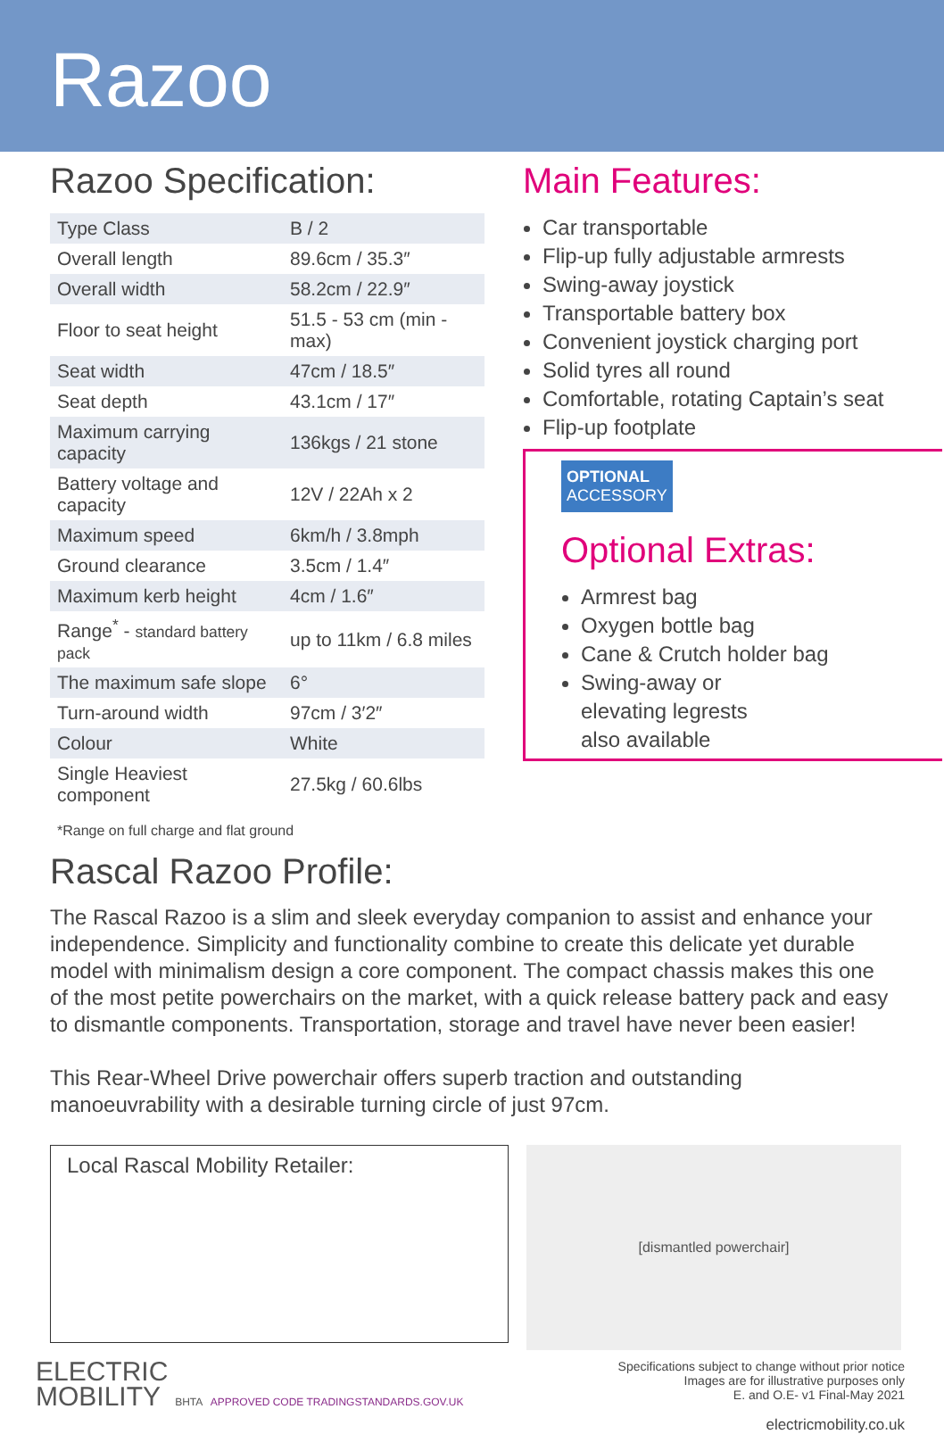Razoo
Razoo Specification:
| Type Class | B / 2 |
| Overall length | 89.6cm / 35.3″ |
| Overall width | 58.2cm / 22.9″ |
| Floor to seat height | 51.5 - 53 cm (min - max) |
| Seat width | 47cm / 18.5″ |
| Seat depth | 43.1cm / 17″ |
| Maximum carrying capacity | 136kgs / 21 stone |
| Battery voltage and capacity | 12V / 22Ah x 2 |
| Maximum speed | 6km/h / 3.8mph |
| Ground clearance | 3.5cm / 1.4″ |
| Maximum kerb height | 4cm / 1.6″ |
| Range<sup>*</sup> - standard battery pack | up to 11km / 6.8 miles |
| The maximum safe slope | 6° |
| Turn-around width | 97cm / 3′2″ |
| Colour | White |
| Single Heaviest component | 27.5kg / 60.6lbs |
*Range on full charge and flat ground
Rascal Razoo Profile:
Main Features:
Car transportable
Flip-up fully adjustable armrests
Swing-away joystick
Transportable battery box
Convenient joystick charging port
Solid tyres all round
Comfortable, rotating Captain’s seat
Flip-up footplate
OPTIONAL
ACCESSORY
Optional Extras:
Armrest bag
Oxygen bottle bag
Cane & Crutch holder bag
Swing-away or
elevating legrests
also available
The Rascal Razoo is a slim and sleek everyday companion to assist and enhance your independence. Simplicity and functionality combine to create this delicate yet durable model with minimalism design a core component. The compact chassis makes this one of the most petite powerchairs on the market, with a quick release battery pack and easy to dismantle components. Transportation, storage and travel have never been easier!
This Rear-Wheel Drive powerchair offers superb traction and outstanding manoeuvrability with a desirable turning circle of just 97cm.
Local Rascal Mobility Retailer:
[dismantled powerchair]
ELECTRIC
MOBILITY BHTA APPROVED CODE TRADINGSTANDARDS.GOV.UK
Specifications subject to change without prior notice
Images are for illustrative purposes only
E. and O.E- v1 Final-May 2021
electricmobility.co.uk